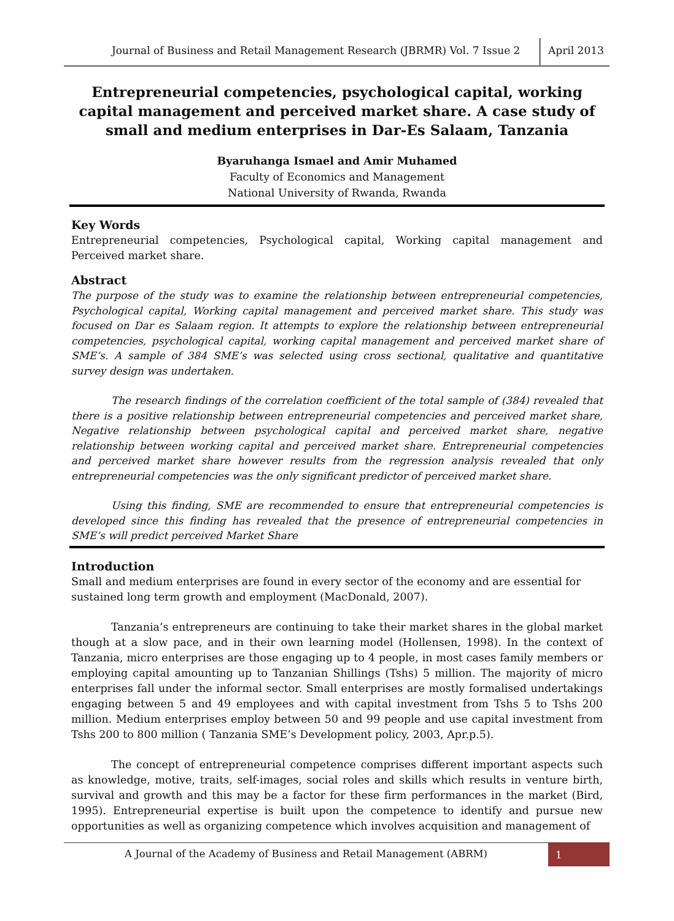Journal of Business and Retail Management Research (JBRMR) Vol. 7 Issue 2
April 2013
Entrepreneurial competencies, psychological capital, working capital management and perceived market share. A case study of small and medium enterprises in Dar-Es Salaam, Tanzania
Byaruhanga Ismael and Amir Muhamed
Faculty of Economics and Management
National University of Rwanda, Rwanda
Key Words
Entrepreneurial competencies, Psychological capital, Working capital management and Perceived market share.
Abstract
The purpose of the study was to examine the relationship between entrepreneurial competencies, Psychological capital, Working capital management and perceived market share. This study was focused on Dar es Salaam region. It attempts to explore the relationship between entrepreneurial competencies, psychological capital, working capital management and perceived market share of SME’s. A sample of 384 SME’s was selected using cross sectional, qualitative and quantitative survey design was undertaken.
The research findings of the correlation coefficient of the total sample of (384) revealed that there is a positive relationship between entrepreneurial competencies and perceived market share, Negative relationship between psychological capital and perceived market share, negative relationship between working capital and perceived market share. Entrepreneurial competencies and perceived market share however results from the regression analysis revealed that only entrepreneurial competencies was the only significant predictor of perceived market share.
Using this finding, SME are recommended to ensure that entrepreneurial competencies is developed since this finding has revealed that the presence of entrepreneurial competencies in SME’s will predict perceived Market Share
Introduction
Small and medium enterprises are found in every sector of the economy and are essential for sustained long term growth and employment (MacDonald, 2007).
Tanzania’s entrepreneurs are continuing to take their market shares in the global market though at a slow pace, and in their own learning model (Hollensen, 1998). In the context of Tanzania, micro enterprises are those engaging up to 4 people, in most cases family members or employing capital amounting up to Tanzanian Shillings (Tshs) 5 million. The majority of micro enterprises fall under the informal sector. Small enterprises are mostly formalised undertakings engaging between 5 and 49 employees and with capital investment from Tshs 5 to Tshs 200 million. Medium enterprises employ between 50 and 99 people and use capital investment from Tshs 200 to 800 million ( Tanzania SME’s Development policy, 2003, Apr.p.5).
The concept of entrepreneurial competence comprises different important aspects such as knowledge, motive, traits, self-images, social roles and skills which results in venture birth, survival and growth and this may be a factor for these firm performances in the market (Bird, 1995). Entrepreneurial expertise is built upon the competence to identify and pursue new opportunities as well as organizing competence which involves acquisition and management of
A Journal of the Academy of Business and Retail Management (ABRM)
1